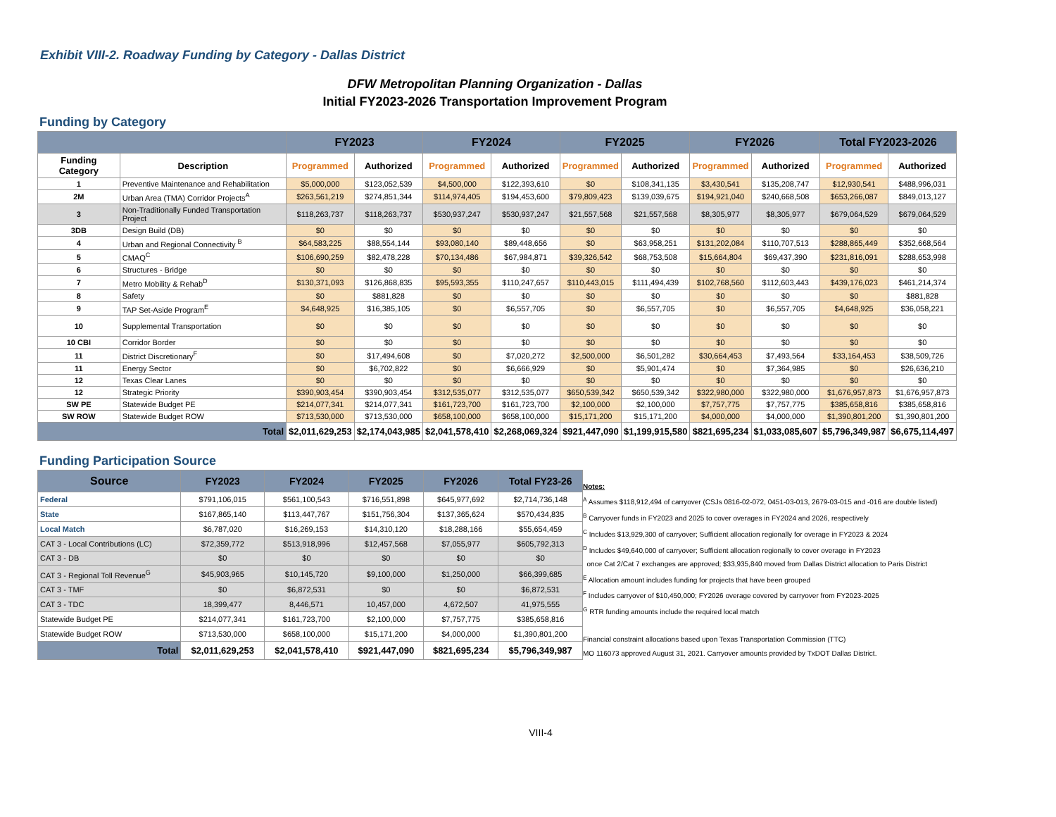Exhibit VIII-2. Roadway Funding by Category - Dallas District
DFW Metropolitan Planning Organization - Dallas
Initial FY2023-2026 Transportation Improvement Program
Funding by Category
| | | FY2023 | | FY2024 | | FY2025 | | FY2026 | | Total FY2023-2026 | |
| --- | --- | --- | --- | --- | --- | --- | --- | --- | --- | --- | --- |
| Funding Category | Description | Programmed | Authorized | Programmed | Authorized | Programmed | Authorized | Programmed | Authorized | Programmed | Authorized |
| 1 | Preventive Maintenance and Rehabilitation | $5,000,000 | $123,052,539 | $4,500,000 | $122,393,610 | $0 | $108,341,135 | $3,430,541 | $135,208,747 | $12,930,541 | $488,996,031 |
| 2M | Urban Area (TMA) Corridor Projects<sup>A</sup> | $263,561,219 | $274,851,344 | $114,974,405 | $194,453,600 | $79,809,423 | $139,039,675 | $194,921,040 | $240,668,508 | $653,266,087 | $849,013,127 |
| 3 | Non-Traditionally Funded Transportation Project | $118,263,737 | $118,263,737 | $530,937,247 | $530,937,247 | $21,557,568 | $21,557,568 | $8,305,977 | $8,305,977 | $679,064,529 | $679,064,529 |
| 3DB | Design Build (DB) | $0 | $0 | $0 | $0 | $0 | $0 | $0 | $0 | $0 | $0 |
| 4 | Urban and Regional Connectivity <sup>B</sup> | $64,583,225 | $88,554,144 | $93,080,140 | $89,448,656 | $0 | $63,958,251 | $131,202,084 | $110,707,513 | $288,865,449 | $352,668,564 |
| 5 | CMAQ<sup>C</sup> | $106,690,259 | $82,478,228 | $70,134,486 | $67,984,871 | $39,326,542 | $68,753,508 | $15,664,804 | $69,437,390 | $231,816,091 | $288,653,998 |
| 6 | Structures - Bridge | $0 | $0 | $0 | $0 | $0 | $0 | $0 | $0 | $0 | $0 |
| 7 | Metro Mobility & Rehab<sup>D</sup> | $130,371,093 | $126,868,835 | $95,593,355 | $110,247,657 | $110,443,015 | $111,494,439 | $102,768,560 | $112,603,443 | $439,176,023 | $461,214,374 |
| 8 | Safety | $0 | $881,828 | $0 | $0 | $0 | $0 | $0 | $0 | $0 | $881,828 |
| 9 | TAP Set-Aside Program<sup>E</sup> | $4,648,925 | $16,385,105 | $0 | $6,557,705 | $0 | $6,557,705 | $0 | $6,557,705 | $4,648,925 | $36,058,221 |
| 10 | Supplemental Transportation | $0 | $0 | $0 | $0 | $0 | $0 | $0 | $0 | $0 | $0 |
| 10 CBI | Corridor Border | $0 | $0 | $0 | $0 | $0 | $0 | $0 | $0 | $0 | $0 |
| 11 | District Discretionary<sup>F</sup> | $0 | $17,494,608 | $0 | $7,020,272 | $2,500,000 | $6,501,282 | $30,664,453 | $7,493,564 | $33,164,453 | $38,509,726 |
| 11 | Energy Sector | $0 | $6,702,822 | $0 | $6,666,929 | $0 | $5,901,474 | $0 | $7,364,985 | $0 | $26,636,210 |
| 12 | Texas Clear Lanes | $0 | $0 | $0 | $0 | $0 | $0 | $0 | $0 | $0 | $0 |
| 12 | Strategic Priority | $390,903,454 | $390,903,454 | $312,535,077 | $312,535,077 | $650,539,342 | $650,539,342 | $322,980,000 | $322,980,000 | $1,676,957,873 | $1,676,957,873 |
| SW PE | Statewide Budget PE | $214,077,341 | $214,077,341 | $161,723,700 | $161,723,700 | $2,100,000 | $2,100,000 | $7,757,775 | $7,757,775 | $385,658,816 | $385,658,816 |
| SW ROW | Statewide Budget ROW | $713,530,000 | $713,530,000 | $658,100,000 | $658,100,000 | $15,171,200 | $15,171,200 | $4,000,000 | $4,000,000 | $1,390,801,200 | $1,390,801,200 |
| Total | | $2,011,629,253 | $2,174,043,985 | $2,041,578,410 | $2,268,069,324 | $921,447,090 | $1,199,915,580 | $821,695,234 | $1,033,085,607 | $5,796,349,987 | $6,675,114,497 |
Funding Participation Source
| Source | FY2023 | FY2024 | FY2025 | FY2026 | Total FY23-26 |
| --- | --- | --- | --- | --- | --- |
| Federal | $791,106,015 | $561,100,543 | $716,551,898 | $645,977,692 | $2,714,736,148 |
| State | $167,865,140 | $113,447,767 | $151,756,304 | $137,365,624 | $570,434,835 |
| Local Match | $6,787,020 | $16,269,153 | $14,310,120 | $18,288,166 | $55,654,459 |
| CAT 3 - Local Contributions (LC) | $72,359,772 | $513,918,996 | $12,457,568 | $7,055,977 | $605,792,313 |
| CAT 3 - DB | $0 | $0 | $0 | $0 | $0 |
| CAT 3 - Regional Toll Revenue<sup>G</sup> | $45,903,965 | $10,145,720 | $9,100,000 | $1,250,000 | $66,399,685 |
| CAT 3 - TMF | $0 | $6,872,531 | $0 | $0 | $6,872,531 |
| CAT 3 - TDC | 18,399,477 | 8,446,571 | 10,457,000 | 4,672,507 | 41,975,555 |
| Statewide Budget PE | $214,077,341 | $161,723,700 | $2,100,000 | $7,757,775 | $385,658,816 |
| Statewide Budget ROW | $713,530,000 | $658,100,000 | $15,171,200 | $4,000,000 | $1,390,801,200 |
| Total | $2,011,629,253 | $2,041,578,410 | $921,447,090 | $821,695,234 | $5,796,349,987 |
Notes:
<sup>A</sup> Assumes $118,912,494 of carryover (CSJs 0816-02-072, 0451-03-013, 2679-03-015 and -016 are double listed)
<sup>B</sup> Carryover funds in FY2023 and 2025 to cover overages in FY2024 and 2026, respectively
<sup>C</sup> Includes $13,929,300 of carryover; Sufficient allocation regionally for overage in FY2023 & 2024
<sup>D</sup> Includes $49,640,000 of carryover; Sufficient allocation regionally to cover overage in FY2023
once Cat 2/Cat 7 exchanges are approved; $33,935,840 moved from Dallas District allocation to Paris District
<sup>E</sup> Allocation amount includes funding for projects that have been grouped
<sup>F</sup> Includes carryover of $10,450,000; FY2026 overage covered by carryover from FY2023-2025
<sup>G</sup> RTR funding amounts include the required local match
Financial constraint allocations based upon Texas Transportation Commission (TTC)
MO 116073 approved August 31, 2021. Carryover amounts provided by TxDOT Dallas District.
VIII-4